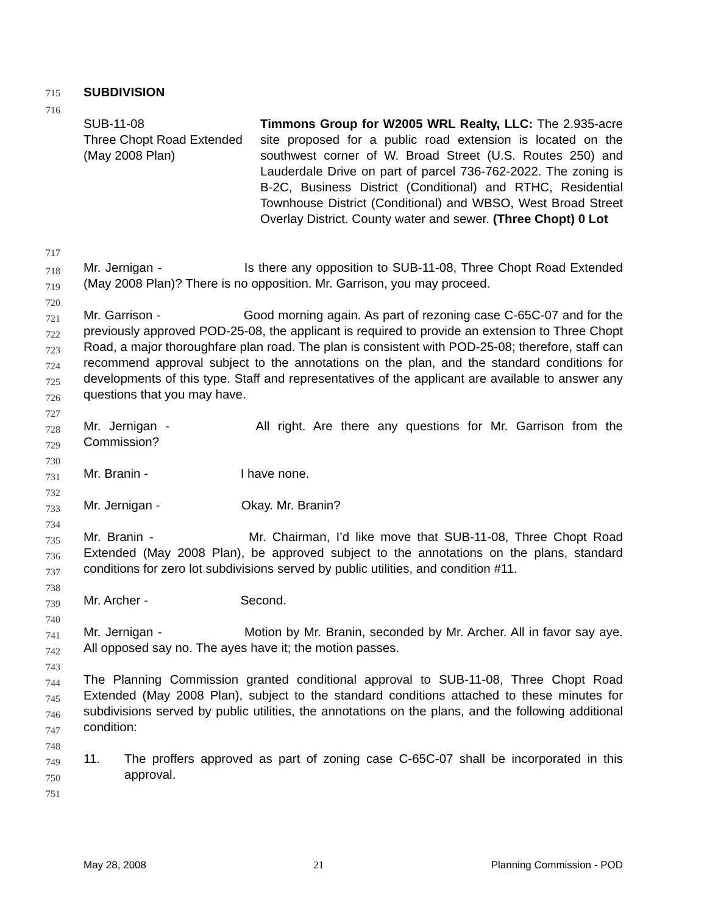715 SUBDIVISION
716
SUB-11-08
Three Chopt Road Extended
(May 2008 Plan)
Timmons Group for W2005 WRL Realty, LLC: The 2.935-acre site proposed for a public road extension is located on the southwest corner of W. Broad Street (U.S. Routes 250) and Lauderdale Drive on part of parcel 736-762-2022. The zoning is B-2C, Business District (Conditional) and RTHC, Residential Townhouse District (Conditional) and WBSO, West Broad Street Overlay District. County water and sewer. (Three Chopt) 0 Lot
717
718
719
720
721
722
723
724
725
726
727
728
729
730
731
732
733
734
735
736
737
738
739
740
741
742
743
744
745
746
747
748
749
750
751
Mr. Jernigan - Is there any opposition to SUB-11-08, Three Chopt Road Extended (May 2008 Plan)? There is no opposition. Mr. Garrison, you may proceed.
Mr. Garrison - Good morning again. As part of rezoning case C-65C-07 and for the previously approved POD-25-08, the applicant is required to provide an extension to Three Chopt Road, a major thoroughfare plan road. The plan is consistent with POD-25-08; therefore, staff can recommend approval subject to the annotations on the plan, and the standard conditions for developments of this type. Staff and representatives of the applicant are available to answer any questions that you may have.
Mr. Jernigan - All right. Are there any questions for Mr. Garrison from the Commission?
Mr. Branin - I have none.
Mr. Jernigan - Okay. Mr. Branin?
Mr. Branin - Mr. Chairman, I’d like move that SUB-11-08, Three Chopt Road Extended (May 2008 Plan), be approved subject to the annotations on the plans, standard conditions for zero lot subdivisions served by public utilities, and condition #11.
Mr. Archer - Second.
Mr. Jernigan - Motion by Mr. Branin, seconded by Mr. Archer. All in favor say aye. All opposed say no. The ayes have it; the motion passes.
The Planning Commission granted conditional approval to SUB-11-08, Three Chopt Road Extended (May 2008 Plan), subject to the standard conditions attached to these minutes for subdivisions served by public utilities, the annotations on the plans, and the following additional condition:
11. The proffers approved as part of zoning case C-65C-07 shall be incorporated in this approval.
May 28, 2008 21 Planning Commission - POD